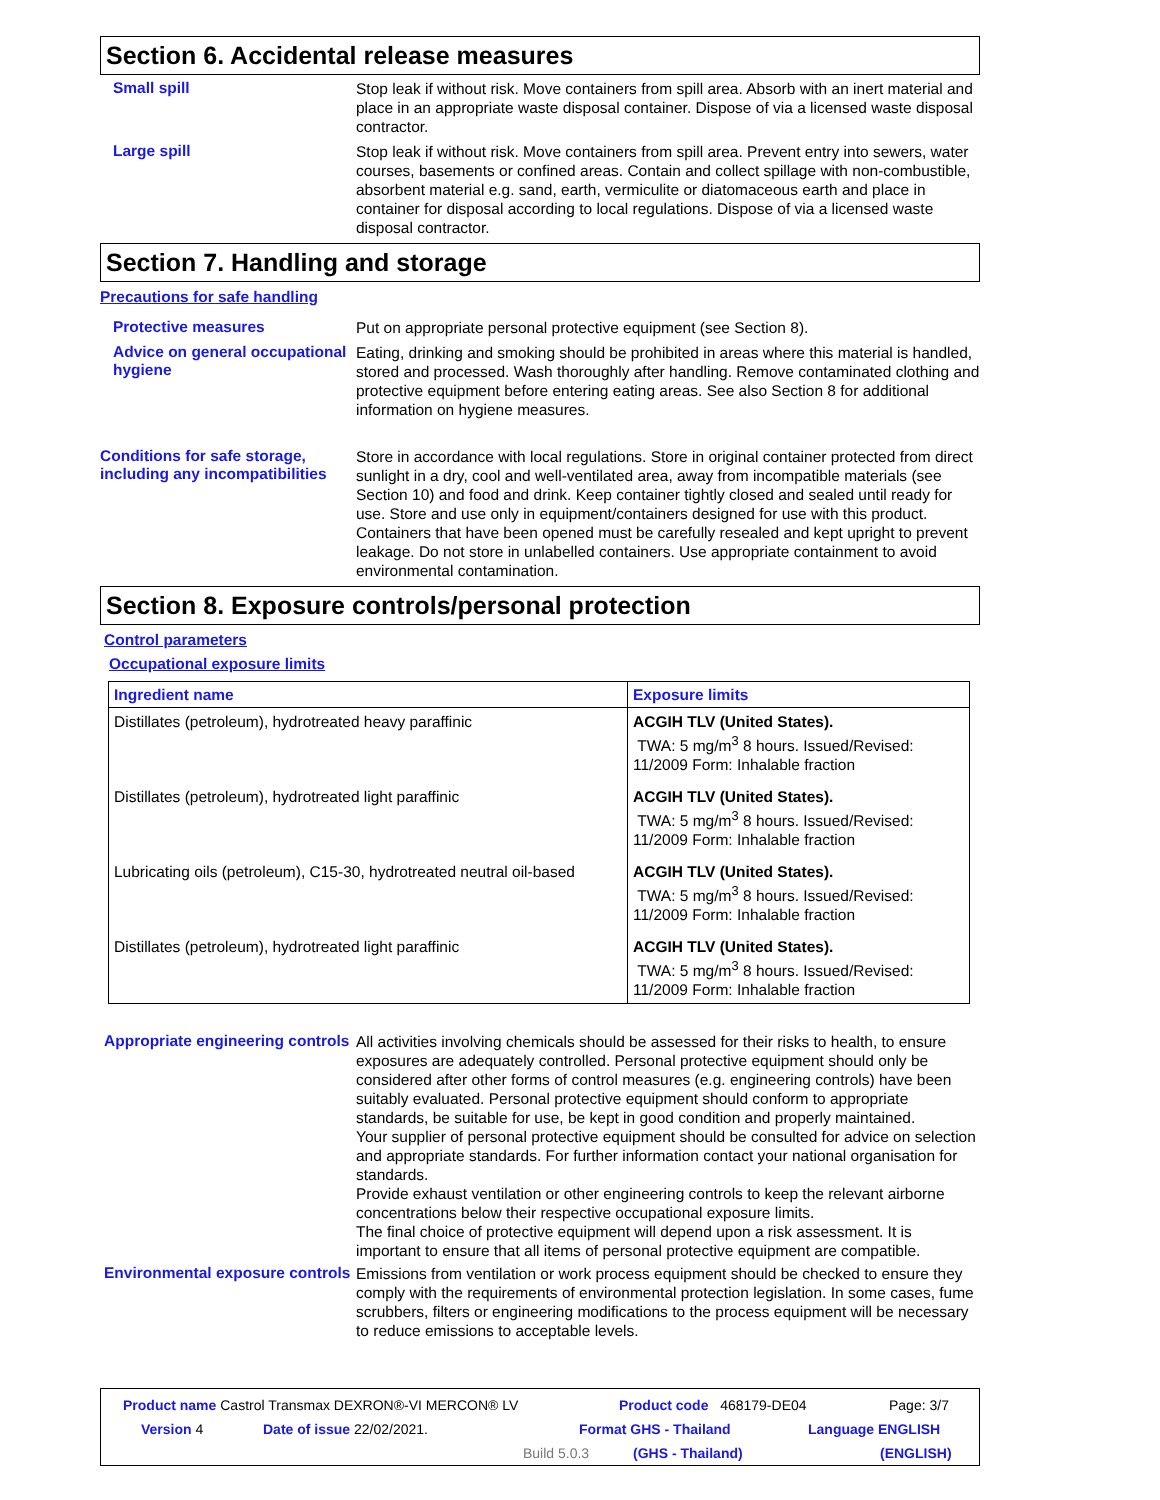Section 6. Accidental release measures
Small spill
Stop leak if without risk. Move containers from spill area. Absorb with an inert material and place in an appropriate waste disposal container. Dispose of via a licensed waste disposal contractor.
Large spill
Stop leak if without risk. Move containers from spill area. Prevent entry into sewers, water courses, basements or confined areas. Contain and collect spillage with non-combustible, absorbent material e.g. sand, earth, vermiculite or diatomaceous earth and place in container for disposal according to local regulations. Dispose of via a licensed waste disposal contractor.
Section 7. Handling and storage
Precautions for safe handling
Protective measures
Put on appropriate personal protective equipment (see Section 8).
Advice on general occupational hygiene
Eating, drinking and smoking should be prohibited in areas where this material is handled, stored and processed. Wash thoroughly after handling. Remove contaminated clothing and protective equipment before entering eating areas. See also Section 8 for additional information on hygiene measures.
Conditions for safe storage, including any incompatibilities
Store in accordance with local regulations. Store in original container protected from direct sunlight in a dry, cool and well-ventilated area, away from incompatible materials (see Section 10) and food and drink. Keep container tightly closed and sealed until ready for use. Store and use only in equipment/containers designed for use with this product. Containers that have been opened must be carefully resealed and kept upright to prevent leakage. Do not store in unlabelled containers. Use appropriate containment to avoid environmental contamination.
Section 8. Exposure controls/personal protection
Control parameters
Occupational exposure limits
| Ingredient name | Exposure limits |
| --- | --- |
| Distillates (petroleum), hydrotreated heavy paraffinic | ACGIH TLV (United States). TWA: 5 mg/m<sup>3</sup> 8 hours. Issued/Revised: 11/2009 Form: Inhalable fraction |
| Distillates (petroleum), hydrotreated light paraffinic | ACGIH TLV (United States). TWA: 5 mg/m<sup>3</sup> 8 hours. Issued/Revised: 11/2009 Form: Inhalable fraction |
| Lubricating oils (petroleum), C15-30, hydrotreated neutral oil-based | ACGIH TLV (United States). TWA: 5 mg/m<sup>3</sup> 8 hours. Issued/Revised: 11/2009 Form: Inhalable fraction |
| Distillates (petroleum), hydrotreated light paraffinic | ACGIH TLV (United States). TWA: 5 mg/m<sup>3</sup> 8 hours. Issued/Revised: 11/2009 Form: Inhalable fraction |
Appropriate engineering controls
All activities involving chemicals should be assessed for their risks to health, to ensure exposures are adequately controlled. Personal protective equipment should only be considered after other forms of control measures (e.g. engineering controls) have been suitably evaluated. Personal protective equipment should conform to appropriate standards, be suitable for use, be kept in good condition and properly maintained.
Your supplier of personal protective equipment should be consulted for advice on selection and appropriate standards. For further information contact your national organisation for standards.
Provide exhaust ventilation or other engineering controls to keep the relevant airborne concentrations below their respective occupational exposure limits.
The final choice of protective equipment will depend upon a risk assessment. It is important to ensure that all items of personal protective equipment are compatible.
Environmental exposure controls
Emissions from ventilation or work process equipment should be checked to ensure they comply with the requirements of environmental protection legislation. In some cases, fume scrubbers, filters or engineering modifications to the process equipment will be necessary to reduce emissions to acceptable levels.
Product name Castrol Transmax DEXRON®-VI MERCON® LV Product code 468179-DE04 Page: 3/7
Version 4 Date of issue 22/02/2021. Format GHS - Thailand Language ENGLISH
Build 5.0.3 (GHS - Thailand) (ENGLISH)